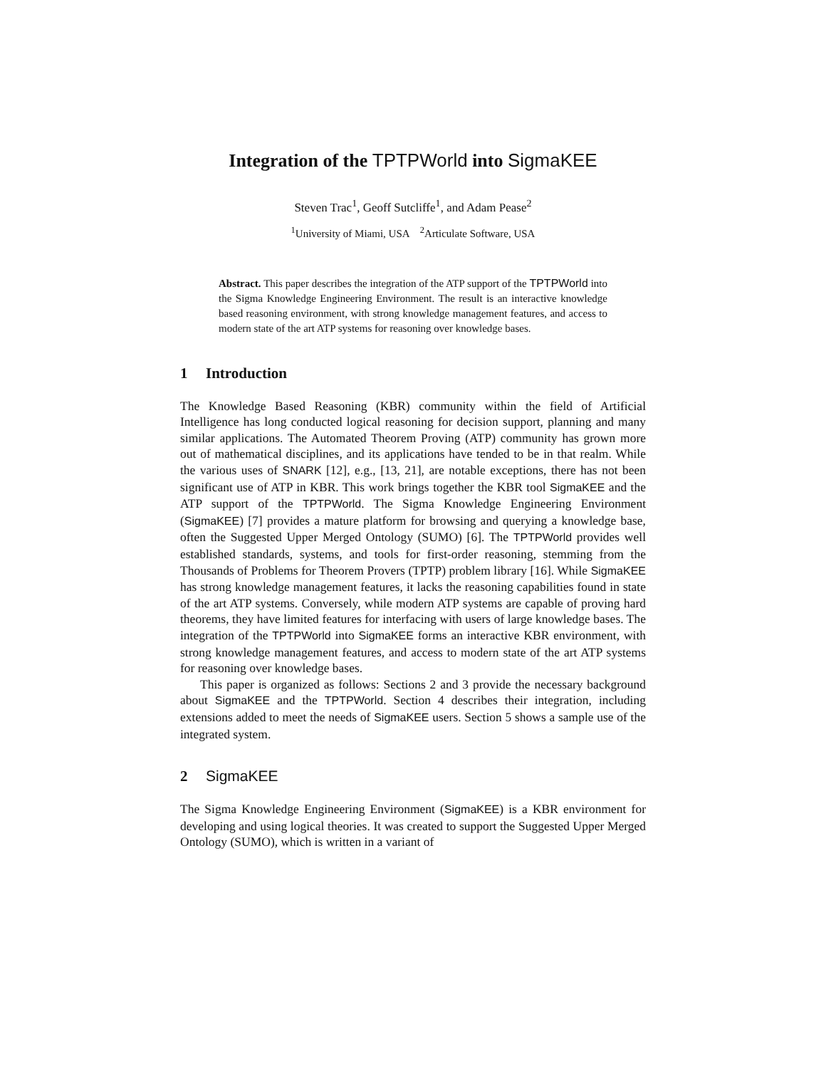Integration of the TPTPWorld into SigmaKEE
Steven Trac<sup>1</sup>, Geoff Sutcliffe<sup>1</sup>, and Adam Pease<sup>2</sup>
<sup>1</sup> University of Miami, USA <sup>2</sup>Articulate Software, USA
Abstract. This paper describes the integration of the ATP support of the TPTPWorld into the Sigma Knowledge Engineering Environment. The result is an interactive knowledge based reasoning environment, with strong knowledge management features, and access to modern state of the art ATP systems for reasoning over knowledge bases.
1 Introduction
The Knowledge Based Reasoning (KBR) community within the field of Artificial Intelligence has long conducted logical reasoning for decision support, planning and many similar applications. The Automated Theorem Proving (ATP) community has grown more out of mathematical disciplines, and its applications have tended to be in that realm. While the various uses of SNARK [12], e.g., [13, 21], are notable exceptions, there has not been significant use of ATP in KBR. This work brings together the KBR tool SigmaKEE and the ATP support of the TPTPWorld. The Sigma Knowledge Engineering Environment (SigmaKEE) [7] provides a mature platform for browsing and querying a knowledge base, often the Suggested Upper Merged Ontology (SUMO) [6]. The TPTPWorld provides well established standards, systems, and tools for first-order reasoning, stemming from the Thousands of Problems for Theorem Provers (TPTP) problem library [16]. While SigmaKEE has strong knowledge management features, it lacks the reasoning capabilities found in state of the art ATP systems. Conversely, while modern ATP systems are capable of proving hard theorems, they have limited features for interfacing with users of large knowledge bases. The integration of the TPTPWorld into SigmaKEE forms an interactive KBR environment, with strong knowledge management features, and access to modern state of the art ATP systems for reasoning over knowledge bases.
This paper is organized as follows: Sections 2 and 3 provide the necessary background about SigmaKEE and the TPTPWorld. Section 4 describes their integration, including extensions added to meet the needs of SigmaKEE users. Section 5 shows a sample use of the integrated system.
2 SigmaKEE
The Sigma Knowledge Engineering Environment (SigmaKEE) is a KBR environment for developing and using logical theories. It was created to support the Suggested Upper Merged Ontology (SUMO), which is written in a variant of